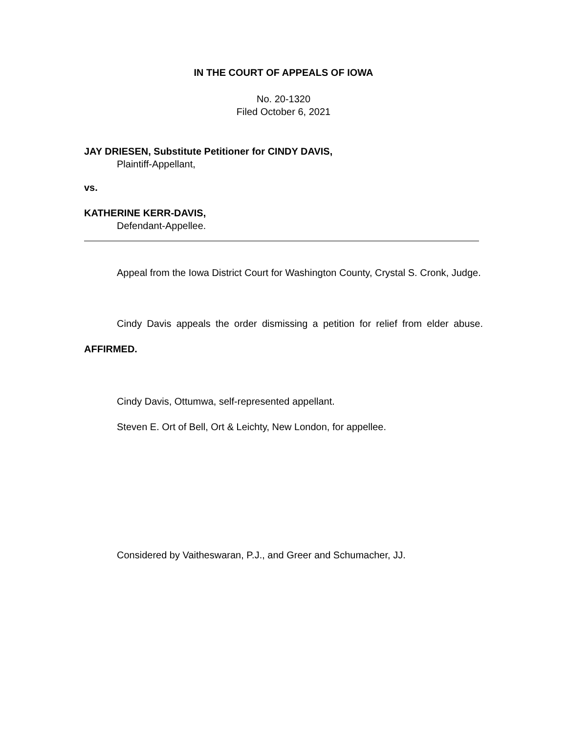IN THE COURT OF APPEALS OF IOWA
No. 20-1320
Filed October 6, 2021
JAY DRIESEN, Substitute Petitioner for CINDY DAVIS,
Plaintiff-Appellant,
vs.
KATHERINE KERR-DAVIS,
Defendant-Appellee.
Appeal from the Iowa District Court for Washington County, Crystal S. Cronk, Judge.
Cindy Davis appeals the order dismissing a petition for relief from elder abuse. AFFIRMED.
Cindy Davis, Ottumwa, self-represented appellant.
Steven E. Ort of Bell, Ort & Leichty, New London, for appellee.
Considered by Vaitheswaran, P.J., and Greer and Schumacher, JJ.